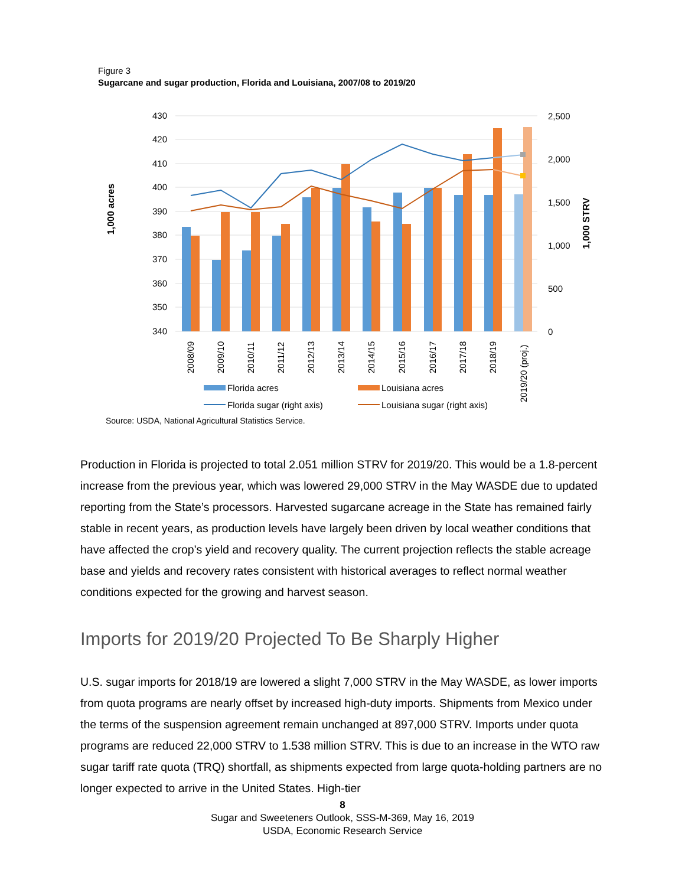Figure 3
Sugarcane and sugar production, Florida and Louisiana, 2007/08 to 2019/20
430
420
410
400
390
380
370
360
350
340
2,500
2,000
1,500
1,000
500
0
1,000 acres
1,000 STRV
2008/09
2009/10
2010/11
2011/12
2012/13
2013/14
2014/15
2015/16
2016/17
2017/18
2018/19
2019/20 (proj.)
Florida acres
Louisiana acres
Florida sugar (right axis)
Louisiana sugar (right axis)
Source: USDA, National Agricultural Statistics Service.
Production in Florida is projected to total 2.051 million STRV for 2019/20. This would be a 1.8-percent increase from the previous year, which was lowered 29,000 STRV in the May WASDE due to updated reporting from the State’s processors. Harvested sugarcane acreage in the State has remained fairly stable in recent years, as production levels have largely been driven by local weather conditions that have affected the crop’s yield and recovery quality. The current projection reflects the stable acreage base and yields and recovery rates consistent with historical averages to reflect normal weather conditions expected for the growing and harvest season.
Imports for 2019/20 Projected To Be Sharply Higher
U.S. sugar imports for 2018/19 are lowered a slight 7,000 STRV in the May WASDE, as lower imports from quota programs are nearly offset by increased high-duty imports. Shipments from Mexico under the terms of the suspension agreement remain unchanged at 897,000 STRV. Imports under quota programs are reduced 22,000 STRV to 1.538 million STRV. This is due to an increase in the WTO raw sugar tariff rate quota (TRQ) shortfall, as shipments expected from large quota-holding partners are no longer expected to arrive in the United States. High-tier
8
Sugar and Sweeteners Outlook, SSS-M-369, May 16, 2019
USDA, Economic Research Service